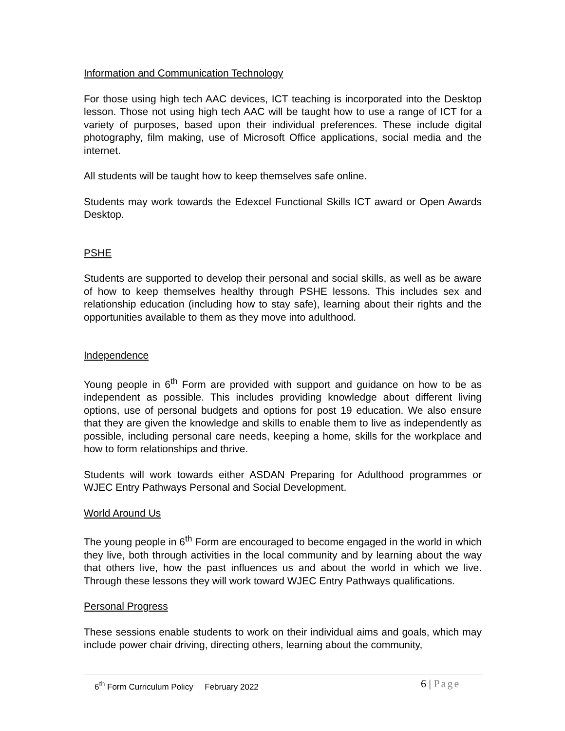Information and Communication Technology
For those using high tech AAC devices, ICT teaching is incorporated into the Desktop lesson. Those not using high tech AAC will be taught how to use a range of ICT for a variety of purposes, based upon their individual preferences. These include digital photography, film making, use of Microsoft Office applications, social media and the internet.
All students will be taught how to keep themselves safe online.
Students may work towards the Edexcel Functional Skills ICT award or Open Awards Desktop.
PSHE
Students are supported to develop their personal and social skills, as well as be aware of how to keep themselves healthy through PSHE lessons. This includes sex and relationship education (including how to stay safe), learning about their rights and the opportunities available to them as they move into adulthood.
Independence
Young people in 6<sup>th</sup> Form are provided with support and guidance on how to be as independent as possible. This includes providing knowledge about different living options, use of personal budgets and options for post 19 education. We also ensure that they are given the knowledge and skills to enable them to live as independently as possible, including personal care needs, keeping a home, skills for the workplace and how to form relationships and thrive.
Students will work towards either ASDAN Preparing for Adulthood programmes or WJEC Entry Pathways Personal and Social Development.
World Around Us
The young people in 6<sup>th</sup> Form are encouraged to become engaged in the world in which they live, both through activities in the local community and by learning about the way that others live, how the past influences us and about the world in which we live. Through these lessons they will work toward WJEC Entry Pathways qualifications.
Personal Progress
These sessions enable students to work on their individual aims and goals, which may include power chair driving, directing others, learning about the community,
6<sup>th</sup> Form Curriculum Policy February 2022
6 | Page